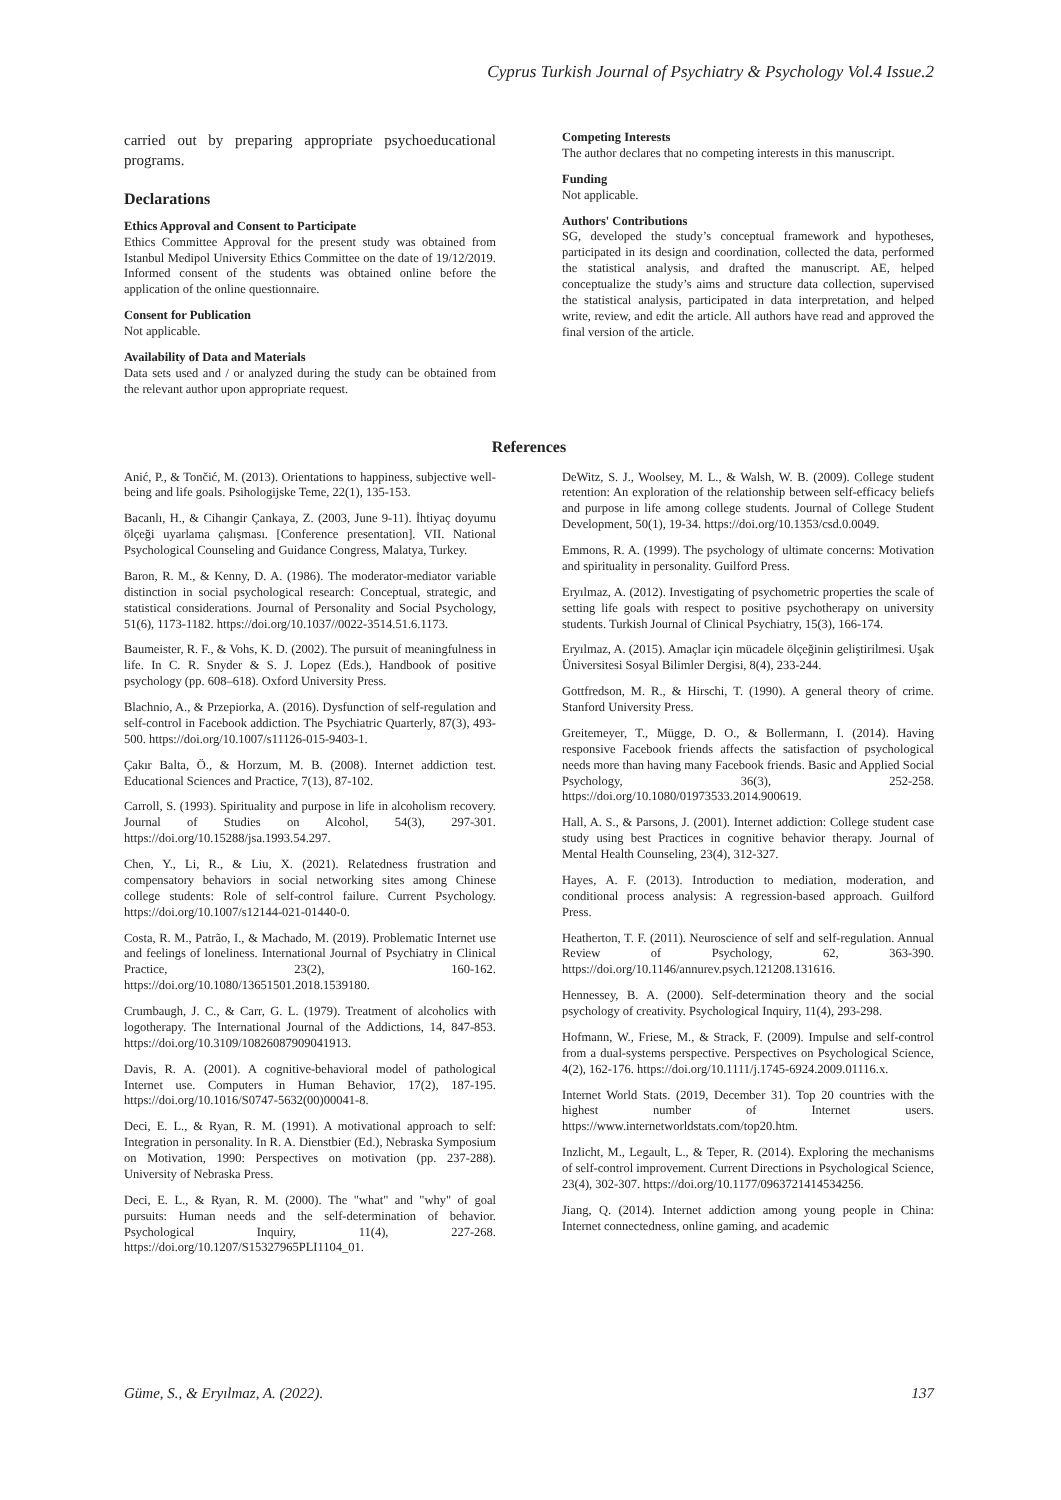Cyprus Turkish Journal of Psychiatry & Psychology Vol.4 Issue.2
carried out by preparing appropriate psychoeducational programs.
Declarations
Ethics Approval and Consent to Participate
Ethics Committee Approval for the present study was obtained from Istanbul Medipol University Ethics Committee on the date of 19/12/2019. Informed consent of the students was obtained online before the application of the online questionnaire.
Consent for Publication
Not applicable.
Availability of Data and Materials
Data sets used and / or analyzed during the study can be obtained from the relevant author upon appropriate request.
Competing Interests
The author declares that no competing interests in this manuscript.
Funding
Not applicable.
Authors' Contributions
SG, developed the study’s conceptual framework and hypotheses, participated in its design and coordination, collected the data, performed the statistical analysis, and drafted the manuscript. AE, helped conceptualize the study’s aims and structure data collection, supervised the statistical analysis, participated in data interpretation, and helped write, review, and edit the article. All authors have read and approved the final version of the article.
References
Anić, P., & Tončić, M. (2013). Orientations to happiness, subjective well-being and life goals. Psihologijske Teme, 22(1), 135-153.
Bacanlı, H., & Cihangir Çankaya, Z. (2003, June 9-11). İhtiyaç doyumu ölçeği uyarlama çalışması. [Conference presentation]. VII. National Psychological Counseling and Guidance Congress, Malatya, Turkey.
Baron, R. M., & Kenny, D. A. (1986). The moderator-mediator variable distinction in social psychological research: Conceptual, strategic, and statistical considerations. Journal of Personality and Social Psychology, 51(6), 1173-1182. https://doi.org/10.1037//0022-3514.51.6.1173.
Baumeister, R. F., & Vohs, K. D. (2002). The pursuit of meaningfulness in life. In C. R. Snyder & S. J. Lopez (Eds.), Handbook of positive psychology (pp. 608–618). Oxford University Press.
Blachnio, A., & Przepiorka, A. (2016). Dysfunction of self-regulation and self-control in Facebook addiction. The Psychiatric Quarterly, 87(3), 493-500. https://doi.org/10.1007/s11126-015-9403-1.
Çakır Balta, Ö., & Horzum, M. B. (2008). Internet addiction test. Educational Sciences and Practice, 7(13), 87-102.
Carroll, S. (1993). Spirituality and purpose in life in alcoholism recovery. Journal of Studies on Alcohol, 54(3), 297-301. https://doi.org/10.15288/jsa.1993.54.297.
Chen, Y., Li, R., & Liu, X. (2021). Relatedness frustration and compensatory behaviors in social networking sites among Chinese college students: Role of self-control failure. Current Psychology. https://doi.org/10.1007/s12144-021-01440-0.
Costa, R. M., Patrão, I., & Machado, M. (2019). Problematic Internet use and feelings of loneliness. International Journal of Psychiatry in Clinical Practice, 23(2), 160-162. https://doi.org/10.1080/13651501.2018.1539180.
Crumbaugh, J. C., & Carr, G. L. (1979). Treatment of alcoholics with logotherapy. The International Journal of the Addictions, 14, 847-853. https://doi.org/10.3109/10826087909041913.
Davis, R. A. (2001). A cognitive-behavioral model of pathological Internet use. Computers in Human Behavior, 17(2), 187-195. https://doi.org/10.1016/S0747-5632(00)00041-8.
Deci, E. L., & Ryan, R. M. (1991). A motivational approach to self: Integration in personality. In R. A. Dienstbier (Ed.), Nebraska Symposium on Motivation, 1990: Perspectives on motivation (pp. 237-288). University of Nebraska Press.
Deci, E. L., & Ryan, R. M. (2000). The "what" and "why" of goal pursuits: Human needs and the self-determination of behavior. Psychological Inquiry, 11(4), 227-268. https://doi.org/10.1207/S15327965PLI1104_01.
DeWitz, S. J., Woolsey, M. L., & Walsh, W. B. (2009). College student retention: An exploration of the relationship between self-efficacy beliefs and purpose in life among college students. Journal of College Student Development, 50(1), 19-34. https://doi.org/10.1353/csd.0.0049.
Emmons, R. A. (1999). The psychology of ultimate concerns: Motivation and spirituality in personality. Guilford Press.
Eryılmaz, A. (2012). Investigating of psychometric properties the scale of setting life goals with respect to positive psychotherapy on university students. Turkish Journal of Clinical Psychiatry, 15(3), 166-174.
Eryılmaz, A. (2015). Amaçlar için mücadele ölçeğinin geliştirilmesi. Uşak Üniversitesi Sosyal Bilimler Dergisi, 8(4), 233-244.
Gottfredson, M. R., & Hirschi, T. (1990). A general theory of crime. Stanford University Press.
Greitemeyer, T., Mügge, D. O., & Bollermann, I. (2014). Having responsive Facebook friends affects the satisfaction of psychological needs more than having many Facebook friends. Basic and Applied Social Psychology, 36(3), 252-258. https://doi.org/10.1080/01973533.2014.900619.
Hall, A. S., & Parsons, J. (2001). Internet addiction: College student case study using best Practices in cognitive behavior therapy. Journal of Mental Health Counseling, 23(4), 312-327.
Hayes, A. F. (2013). Introduction to mediation, moderation, and conditional process analysis: A regression-based approach. Guilford Press.
Heatherton, T. F. (2011). Neuroscience of self and self-regulation. Annual Review of Psychology, 62, 363-390. https://doi.org/10.1146/annurev.psych.121208.131616.
Hennessey, B. A. (2000). Self-determination theory and the social psychology of creativity. Psychological Inquiry, 11(4), 293-298.
Hofmann, W., Friese, M., & Strack, F. (2009). Impulse and self-control from a dual-systems perspective. Perspectives on Psychological Science, 4(2), 162-176. https://doi.org/10.1111/j.1745-6924.2009.01116.x.
Internet World Stats. (2019, December 31). Top 20 countries with the highest number of Internet users. https://www.internetworldstats.com/top20.htm.
Inzlicht, M., Legault, L., & Teper, R. (2014). Exploring the mechanisms of self-control improvement. Current Directions in Psychological Science, 23(4), 302-307. https://doi.org/10.1177/0963721414534256.
Jiang, Q. (2014). Internet addiction among young people in China: Internet connectedness, online gaming, and academic
Güme, S., & Eryılmaz, A. (2022). 137